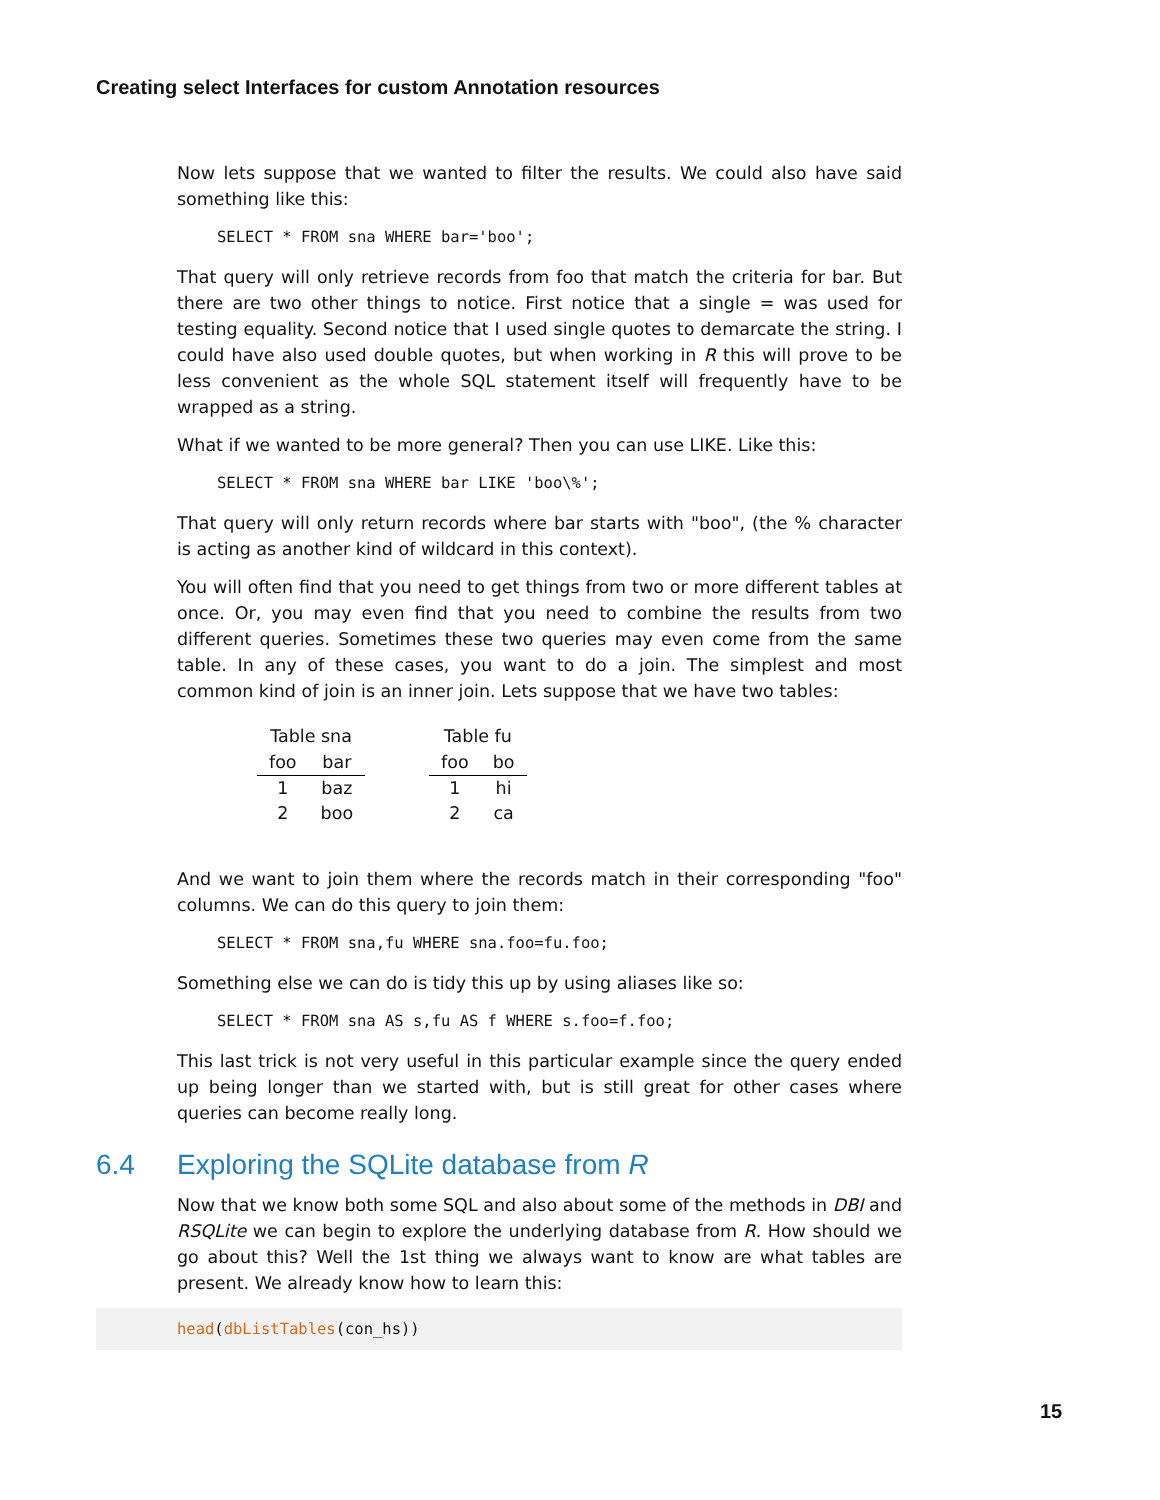Creating select Interfaces for custom Annotation resources
Now lets suppose that we wanted to filter the results. We could also have said something like this:
SELECT * FROM sna WHERE bar='boo';
That query will only retrieve records from foo that match the criteria for bar. But there are two other things to notice. First notice that a single = was used for testing equality. Second notice that I used single quotes to demarcate the string. I could have also used double quotes, but when working in R this will prove to be less convenient as the whole SQL statement itself will frequently have to be wrapped as a string.
What if we wanted to be more general? Then you can use LIKE. Like this:
SELECT * FROM sna WHERE bar LIKE 'boo\%';
That query will only return records where bar starts with "boo", (the % character is acting as another kind of wildcard in this context).
You will often find that you need to get things from two or more different tables at once. Or, you may even find that you need to combine the results from two different queries. Sometimes these two queries may even come from the same table. In any of these cases, you want to do a join. The simplest and most common kind of join is an inner join. Lets suppose that we have two tables:
| Table sna | |
| foo | bar |
| 1 | baz |
| 2 | boo |
| Table fu | |
| foo | bo |
| 1 | hi |
| 2 | ca |
And we want to join them where the records match in their corresponding "foo" columns. We can do this query to join them:
SELECT * FROM sna,fu WHERE sna.foo=fu.foo;
Something else we can do is tidy this up by using aliases like so:
SELECT * FROM sna AS s,fu AS f WHERE s.foo=f.foo;
This last trick is not very useful in this particular example since the query ended up being longer than we started with, but is still great for other cases where queries can become really long.
6.4 Exploring the SQLite database from R
Now that we know both some SQL and also about some of the methods in DBI and RSQLite we can begin to explore the underlying database from R. How should we go about this? Well the 1st thing we always want to know are what tables are present. We already know how to learn this:
head(dbListTables(con_hs))
15